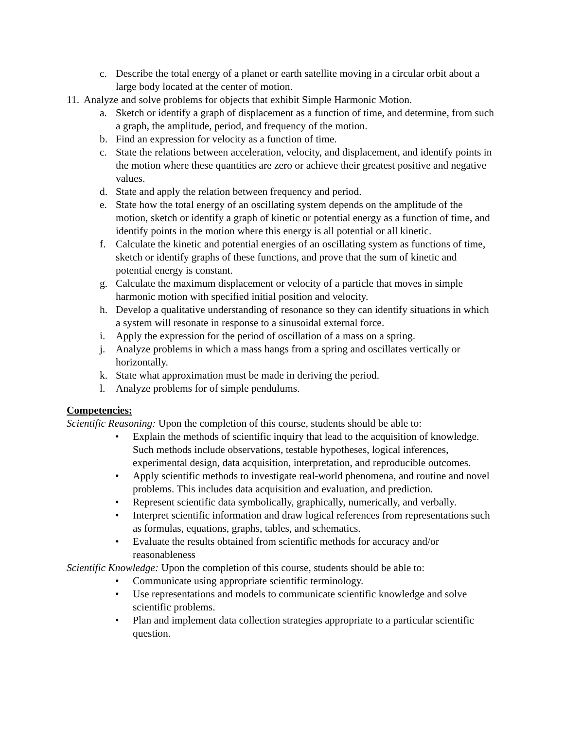c. Describe the total energy of a planet or earth satellite moving in a circular orbit about a large body located at the center of motion.
11. Analyze and solve problems for objects that exhibit Simple Harmonic Motion.
a. Sketch or identify a graph of displacement as a function of time, and determine, from such a graph, the amplitude, period, and frequency of the motion.
b. Find an expression for velocity as a function of time.
c. State the relations between acceleration, velocity, and displacement, and identify points in the motion where these quantities are zero or achieve their greatest positive and negative values.
d. State and apply the relation between frequency and period.
e. State how the total energy of an oscillating system depends on the amplitude of the motion, sketch or identify a graph of kinetic or potential energy as a function of time, and identify points in the motion where this energy is all potential or all kinetic.
f. Calculate the kinetic and potential energies of an oscillating system as functions of time, sketch or identify graphs of these functions, and prove that the sum of kinetic and potential energy is constant.
g. Calculate the maximum displacement or velocity of a particle that moves in simple harmonic motion with specified initial position and velocity.
h. Develop a qualitative understanding of resonance so they can identify situations in which a system will resonate in response to a sinusoidal external force.
i. Apply the expression for the period of oscillation of a mass on a spring.
j. Analyze problems in which a mass hangs from a spring and oscillates vertically or horizontally.
k. State what approximation must be made in deriving the period.
l. Analyze problems for of simple pendulums.
Competencies:
Scientific Reasoning: Upon the completion of this course, students should be able to:
• Explain the methods of scientific inquiry that lead to the acquisition of knowledge. Such methods include observations, testable hypotheses, logical inferences, experimental design, data acquisition, interpretation, and reproducible outcomes.
• Apply scientific methods to investigate real-world phenomena, and routine and novel problems. This includes data acquisition and evaluation, and prediction.
• Represent scientific data symbolically, graphically, numerically, and verbally.
• Interpret scientific information and draw logical references from representations such as formulas, equations, graphs, tables, and schematics.
• Evaluate the results obtained from scientific methods for accuracy and/or reasonableness
Scientific Knowledge: Upon the completion of this course, students should be able to:
• Communicate using appropriate scientific terminology.
• Use representations and models to communicate scientific knowledge and solve scientific problems.
• Plan and implement data collection strategies appropriate to a particular scientific question.